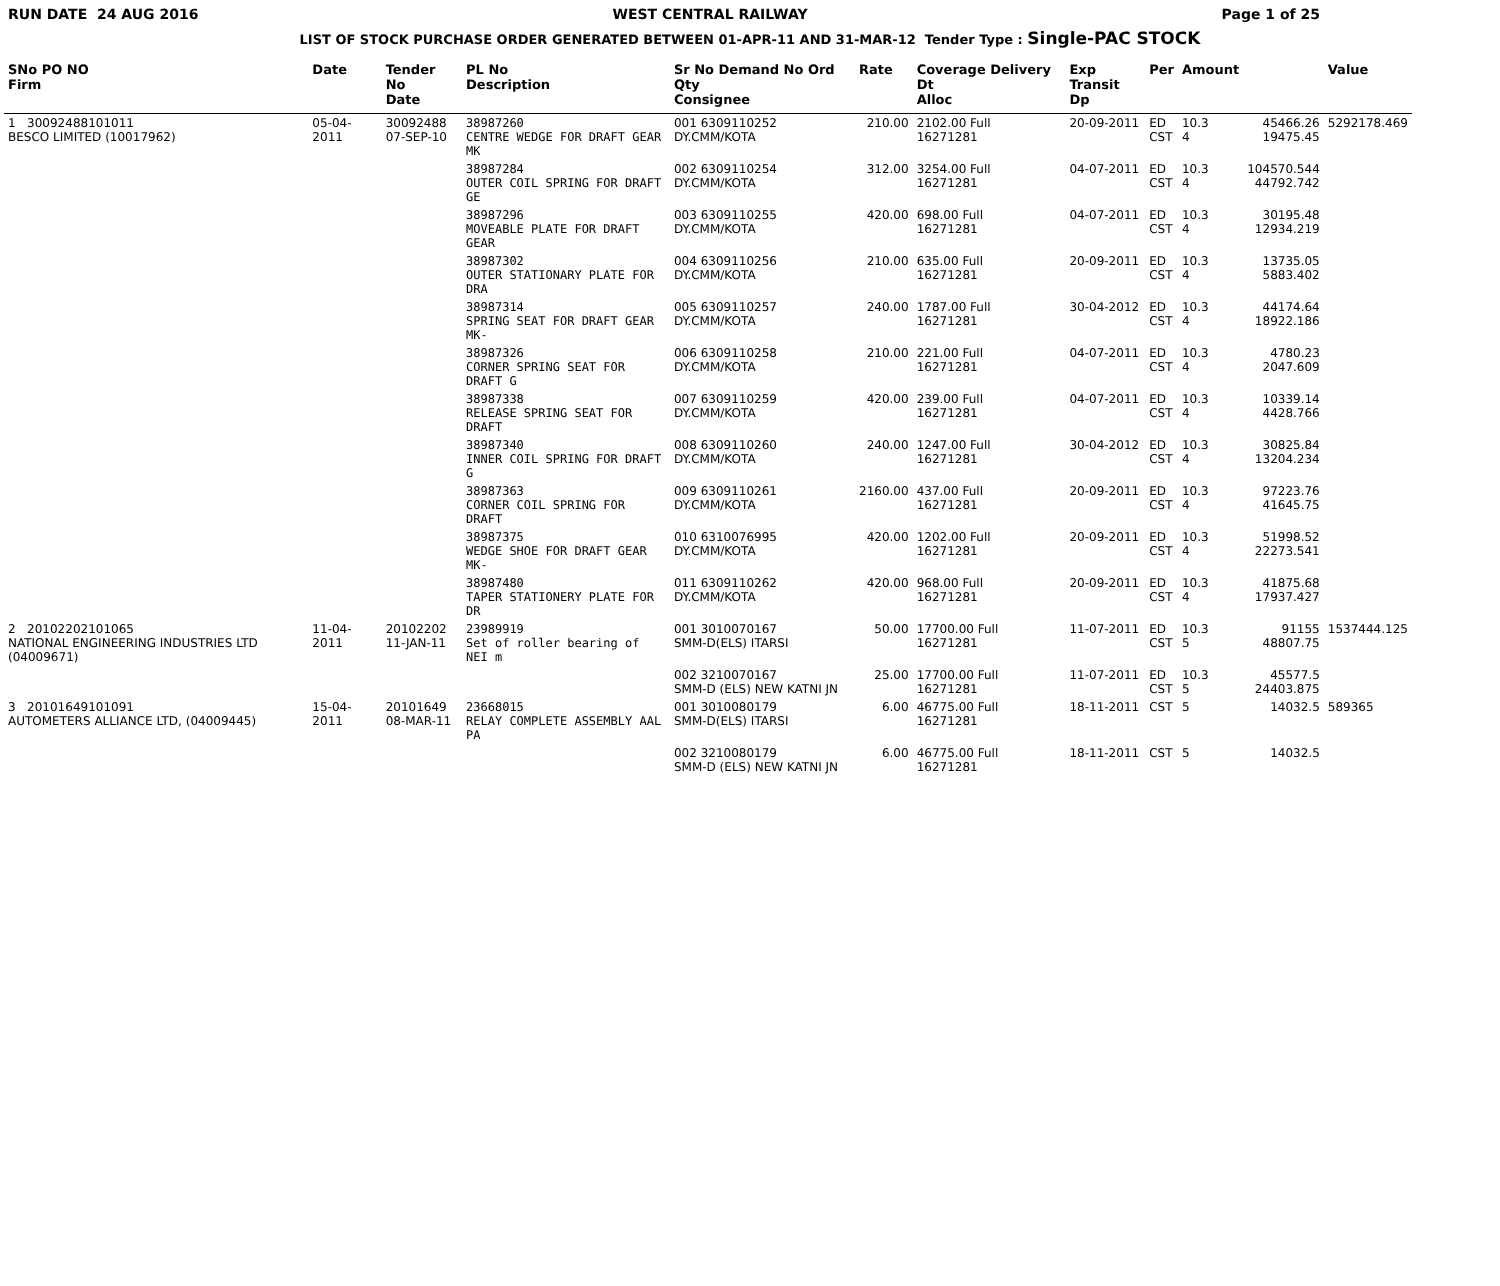RUN DATE 24 AUG 2016 WEST CENTRAL RAILWAY Page 1 of 25
LIST OF STOCK PURCHASE ORDER GENERATED BETWEEN 01-APR-11 AND 31-MAR-12 Tender Type : Single-PAC STOCK
| SNo PO NO Firm | Date | Tender No Date | PL No Description | Sr No Demand No Ord Qty Consignee | Rate | Coverage Delivery Dt Alloc | Exp Transit Dp | Per | Amount | | Value |
| --- | --- | --- | --- | --- | --- | --- | --- | --- | --- | --- | --- |
| 1 30092488101011 BESCO LIMITED (10017962) | 05-04-2011 | 30092488 07-SEP-10 | 38987260 CENTRE WEDGE FOR DRAFT GEAR MK | 001 6309110252 DY.CMM/KOTA | 210.00 | 2102.00 Full 16271281 | 20-09-2011 | ED CST | 10.3 4 | 45466.26 19475.45 | 5292178.469 |
| | | | 38987284 OUTER COIL SPRING FOR DRAFT GE | 002 6309110254 DY.CMM/KOTA | 312.00 | 3254.00 Full 16271281 | 04-07-2011 | ED CST | 10.3 4 | 104570.544 44792.742 | |
| | | | 38987296 MOVEABLE PLATE FOR DRAFT GEAR | 003 6309110255 DY.CMM/KOTA | 420.00 | 698.00 Full 16271281 | 04-07-2011 | ED CST | 10.3 4 | 30195.48 12934.219 | |
| | | | 38987302 OUTER STATIONARY PLATE FOR DRA | 004 6309110256 DY.CMM/KOTA | 210.00 | 635.00 Full 16271281 | 20-09-2011 | ED CST | 10.3 4 | 13735.05 5883.402 | |
| | | | 38987314 SPRING SEAT FOR DRAFT GEAR MK- | 005 6309110257 DY.CMM/KOTA | 240.00 | 1787.00 Full 16271281 | 30-04-2012 | ED CST | 10.3 4 | 44174.64 18922.186 | |
| | | | 38987326 CORNER SPRING SEAT FOR DRAFT G | 006 6309110258 DY.CMM/KOTA | 210.00 | 221.00 Full 16271281 | 04-07-2011 | ED CST | 10.3 4 | 4780.23 2047.609 | |
| | | | 38987338 RELEASE SPRING SEAT FOR DRAFT | 007 6309110259 DY.CMM/KOTA | 420.00 | 239.00 Full 16271281 | 04-07-2011 | ED CST | 10.3 4 | 10339.14 4428.766 | |
| | | | 38987340 INNER COIL SPRING FOR DRAFT G | 008 6309110260 DY.CMM/KOTA | 240.00 | 1247.00 Full 16271281 | 30-04-2012 | ED CST | 10.3 4 | 30825.84 13204.234 | |
| | | | 38987363 CORNER COIL SPRING FOR DRAFT | 009 6309110261 DY.CMM/KOTA | 2160.00 | 437.00 Full 16271281 | 20-09-2011 | ED CST | 10.3 4 | 97223.76 41645.75 | |
| | | | 38987375 WEDGE SHOE FOR DRAFT GEAR MK- | 010 6310076995 DY.CMM/KOTA | 420.00 | 1202.00 Full 16271281 | 20-09-2011 | ED CST | 10.3 4 | 51998.52 22273.541 | |
| | | | 38987480 TAPER STATIONERY PLATE FOR DR | 011 6309110262 DY.CMM/KOTA | 420.00 | 968.00 Full 16271281 | 20-09-2011 | ED CST | 10.3 4 | 41875.68 17937.427 | |
| 2 20102202101065 NATIONAL ENGINEERING INDUSTRIES LTD (04009671) | 11-04-2011 | 20102202 11-JAN-11 | 23989919 Set of roller bearing of NEI m | 001 3010070167 SMM-D(ELS) ITARSI | 50.00 | 17700.00 Full 16271281 | 11-07-2011 | ED CST | 10.3 5 | 91155 48807.75 | 1537444.125 |
| | | | | 002 3210070167 SMM-D (ELS) NEW KATNI JN | 25.00 | 17700.00 Full 16271281 | 11-07-2011 | ED CST | 10.3 5 | 45577.5 24403.875 | |
| 3 20101649101091 AUTOMETERS ALLIANCE LTD, (04009445) | 15-04-2011 | 20101649 08-MAR-11 | 23668015 RELAY COMPLETE ASSEMBLY AAL PA | 001 3010080179 SMM-D(ELS) ITARSI | 6.00 | 46775.00 Full 16271281 | 18-11-2011 | CST | 5 | 14032.5 | 589365 |
| | | | | 002 3210080179 SMM-D (ELS) NEW KATNI JN | 6.00 | 46775.00 Full 16271281 | 18-11-2011 | CST | 5 | 14032.5 | |